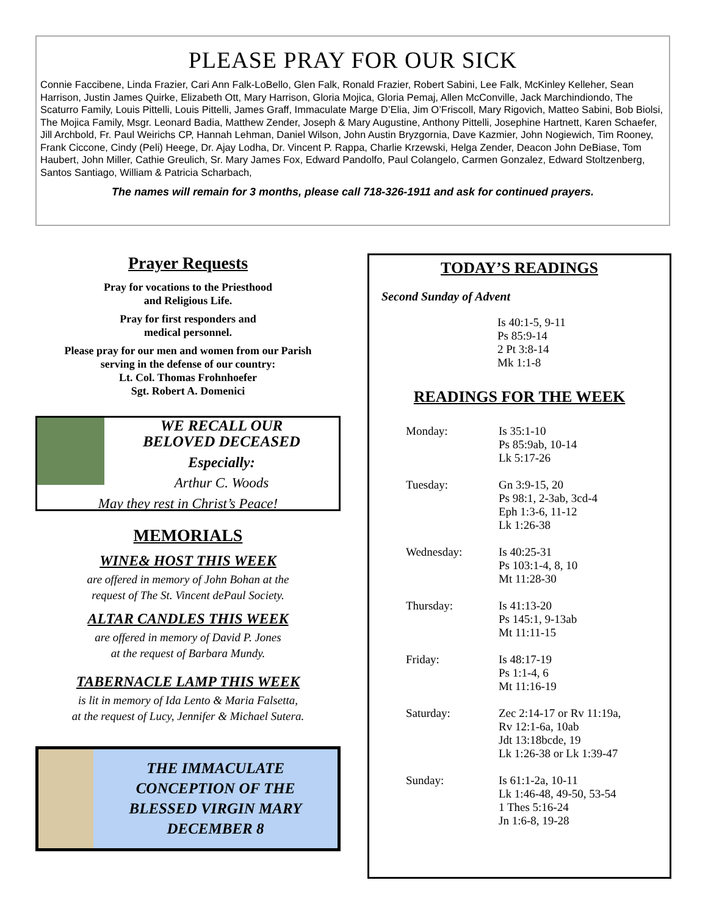PLEASE PRAY FOR OUR SICK
Connie Faccibene, Linda Frazier, Cari Ann Falk-LoBello, Glen Falk, Ronald Frazier, Robert Sabini, Lee Falk, McKinley Kelleher, Sean Harrison, Justin James Quirke, Elizabeth Ott, Mary Harrison, Gloria Mojica, Gloria Pemaj, Allen McConville, Jack Marchindiondo, The Scaturro Family, Louis Pittelli, Louis Pittelli, James Graff, Immaculate Marge D’Elia, Jim O’Friscoll, Mary Rigovich, Matteo Sabini, Bob Biolsi, The Mojica Family, Msgr. Leonard Badia, Matthew Zender, Joseph & Mary Augustine, Anthony Pittelli, Josephine Hartnett, Karen Schaefer, Jill Archbold, Fr. Paul Weirichs CP, Hannah Lehman, Daniel Wilson, John Austin Bryzgornia, Dave Kazmier, John Nogiewich, Tim Rooney, Frank Ciccone, Cindy (Peli) Heege, Dr. Ajay Lodha, Dr. Vincent P. Rappa, Charlie Krzewski, Helga Zender, Deacon John DeBiase, Tom Haubert, John Miller, Cathie Greulich, Sr. Mary James Fox, Edward Pandolfo, Paul Colangelo, Carmen Gonzalez, Edward Stoltzenberg, Santos Santiago, William & Patricia Scharbach,
The names will remain for 3 months, please call 718-326-1911 and ask for continued prayers.
Prayer Requests
Pray for vocations to the Priesthood
and Religious Life.
Pray for first responders and
medical personnel.
Please pray for our men and women from our Parish
serving in the defense of our country:
Lt. Col. Thomas Frohnhoefer
Sgt. Robert A. Domenici
WE RECALL OUR
BELOVED DECEASED
Especially:
Arthur C. Woods
May they rest in Christ’s Peace!
MEMORIALS
WINE& HOST THIS WEEK
are offered in memory of John Bohan at the
request of The St. Vincent dePaul Society.
ALTAR CANDLES THIS WEEK
are offered in memory of David P. Jones
at the request of Barbara Mundy.
TABERNACLE LAMP THIS WEEK
is lit in memory of Ida Lento & Maria Falsetta,
at the request of Lucy, Jennifer & Michael Sutera.
THE IMMACULATE
CONCEPTION OF THE
BLESSED VIRGIN MARY
DECEMBER 8
TODAY’S READINGS
Second Sunday of Advent
Is 40:1-5, 9-11
Ps 85:9-14
2 Pt 3:8-14
Mk 1:1-8
READINGS FOR THE WEEK
Monday: Is 35:1-10
Ps 85:9ab, 10-14
Lk 5:17-26
Tuesday: Gn 3:9-15, 20
Ps 98:1, 2-3ab, 3cd-4
Eph 1:3-6, 11-12
Lk 1:26-38
Wednesday: Is 40:25-31
Ps 103:1-4, 8, 10
Mt 11:28-30
Thursday: Is 41:13-20
Ps 145:1, 9-13ab
Mt 11:11-15
Friday: Is 48:17-19
Ps 1:1-4, 6
Mt 11:16-19
Saturday: Zec 2:14-17 or Rv 11:19a,
Rv 12:1-6a, 10ab
Jdt 13:18bcde, 19
Lk 1:26-38 or Lk 1:39-47
Sunday: Is 61:1-2a, 10-11
Lk 1:46-48, 49-50, 53-54
1 Thes 5:16-24
Jn 1:6-8, 19-28